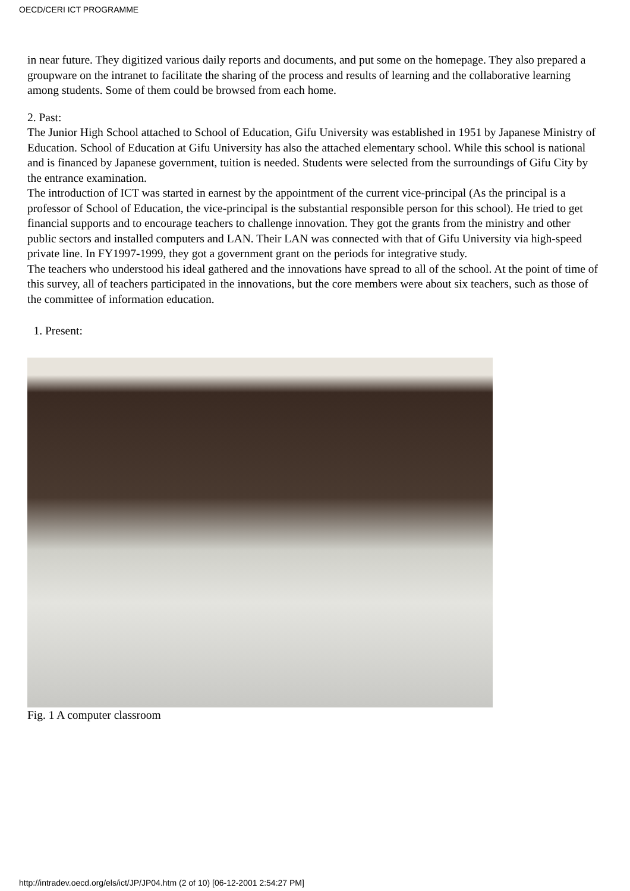OECD/CERI ICT PROGRAMME
in near future. They digitized various daily reports and documents, and put some on the homepage. They also prepared a groupware on the intranet to facilitate the sharing of the process and results of learning and the collaborative learning among students. Some of them could be browsed from each home.
2. Past:
The Junior High School attached to School of Education, Gifu University was established in 1951 by Japanese Ministry of Education. School of Education at Gifu University has also the attached elementary school. While this school is national and is financed by Japanese government, tuition is needed. Students were selected from the surroundings of Gifu City by the entrance examination.
The introduction of ICT was started in earnest by the appointment of the current vice-principal (As the principal is a professor of School of Education, the vice-principal is the substantial responsible person for this school). He tried to get financial supports and to encourage teachers to challenge innovation. They got the grants from the ministry and other public sectors and installed computers and LAN. Their LAN was connected with that of Gifu University via high-speed private line. In FY1997-1999, they got a government grant on the periods for integrative study.
The teachers who understood his ideal gathered and the innovations have spread to all of the school. At the point of time of this survey, all of teachers participated in the innovations, but the core members were about six teachers, such as those of the committee of information education.
1. Present:
Fig. 1 A computer classroom
http://intradev.oecd.org/els/ict/JP/JP04.htm (2 of 10) [06-12-2001 2:54:27 PM]